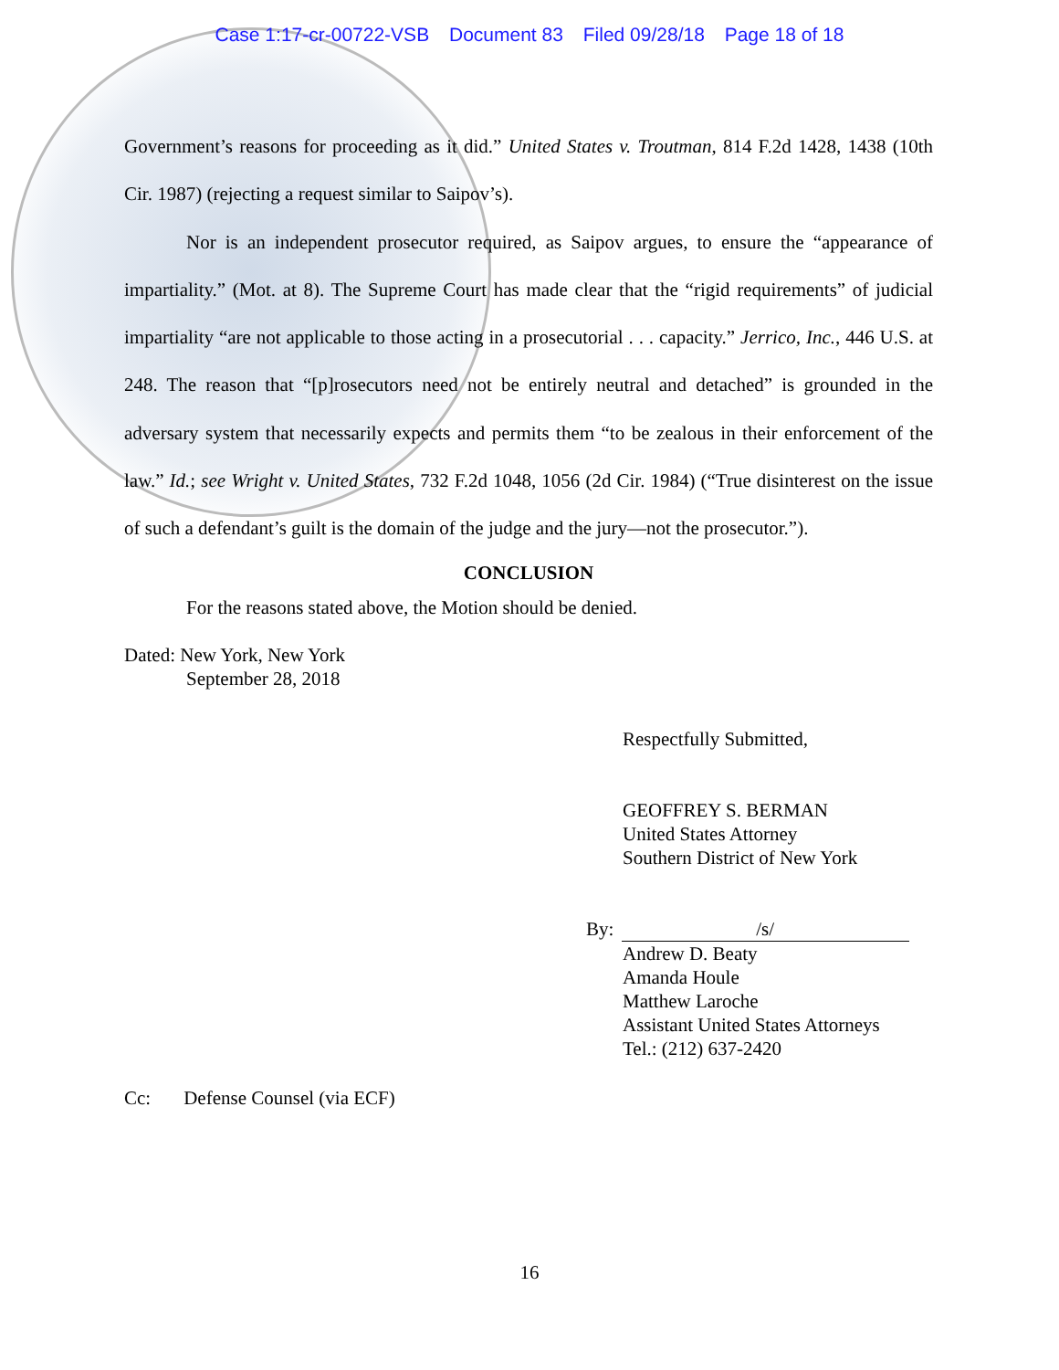Case 1:17-cr-00722-VSB Document 83 Filed 09/28/18 Page 18 of 18
Government’s reasons for proceeding as it did.” United States v. Troutman, 814 F.2d 1428, 1438 (10th Cir. 1987) (rejecting a request similar to Saipov’s).
Nor is an independent prosecutor required, as Saipov argues, to ensure the “appearance of impartiality.” (Mot. at 8). The Supreme Court has made clear that the “rigid requirements” of judicial impartiality “are not applicable to those acting in a prosecutorial . . . capacity.” Jerrico, Inc., 446 U.S. at 248. The reason that “[p]rosecutors need not be entirely neutral and detached” is grounded in the adversary system that necessarily expects and permits them “to be zealous in their enforcement of the law.” Id.; see Wright v. United States, 732 F.2d 1048, 1056 (2d Cir. 1984) (“True disinterest on the issue of such a defendant’s guilt is the domain of the judge and the jury—not the prosecutor.”).
CONCLUSION
For the reasons stated above, the Motion should be denied.
Dated: New York, New York
September 28, 2018
Respectfully Submitted,
GEOFFREY S. BERMAN
United States Attorney
Southern District of New York
By: /s/
Andrew D. Beaty
Amanda Houle
Matthew Laroche
Assistant United States Attorneys
Tel.: (212) 637-2420
Cc: Defense Counsel (via ECF)
16